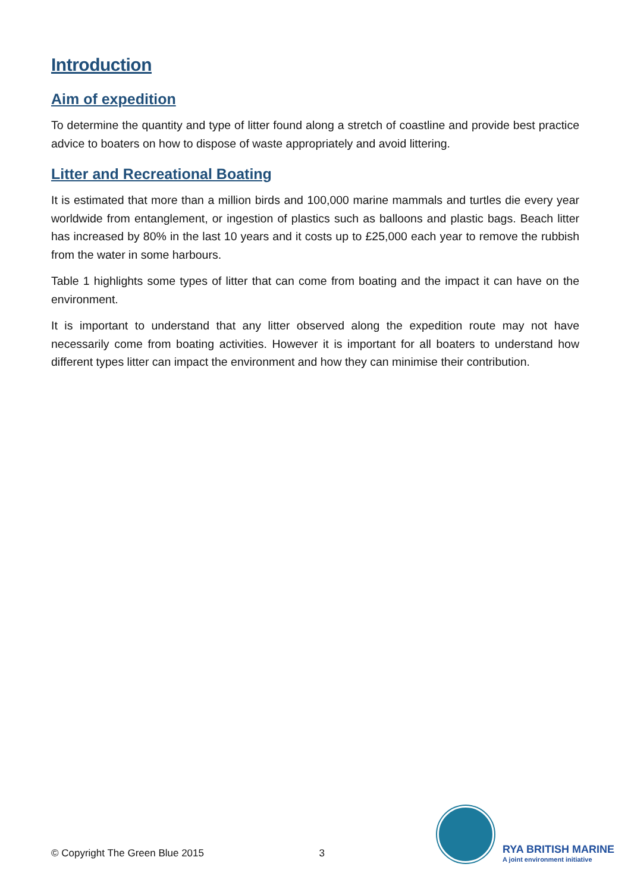Introduction
Aim of expedition
To determine the quantity and type of litter found along a stretch of coastline and provide best practice advice to boaters on how to dispose of waste appropriately and avoid littering.
Litter and Recreational Boating
It is estimated that more than a million birds and 100,000 marine mammals and turtles die every year worldwide from entanglement, or ingestion of plastics such as balloons and plastic bags. Beach litter has increased by 80% in the last 10 years and it costs up to £25,000 each year to remove the rubbish from the water in some harbours.
Table 1 highlights some types of litter that can come from boating and the impact it can have on the environment.
It is important to understand that any litter observed along the expedition route may not have necessarily come from boating activities. However it is important for all boaters to understand how different types litter can impact the environment and how they can minimise their contribution.
© Copyright The Green Blue 2015 3
RYA BRITISH MARINE
A joint environment initiative